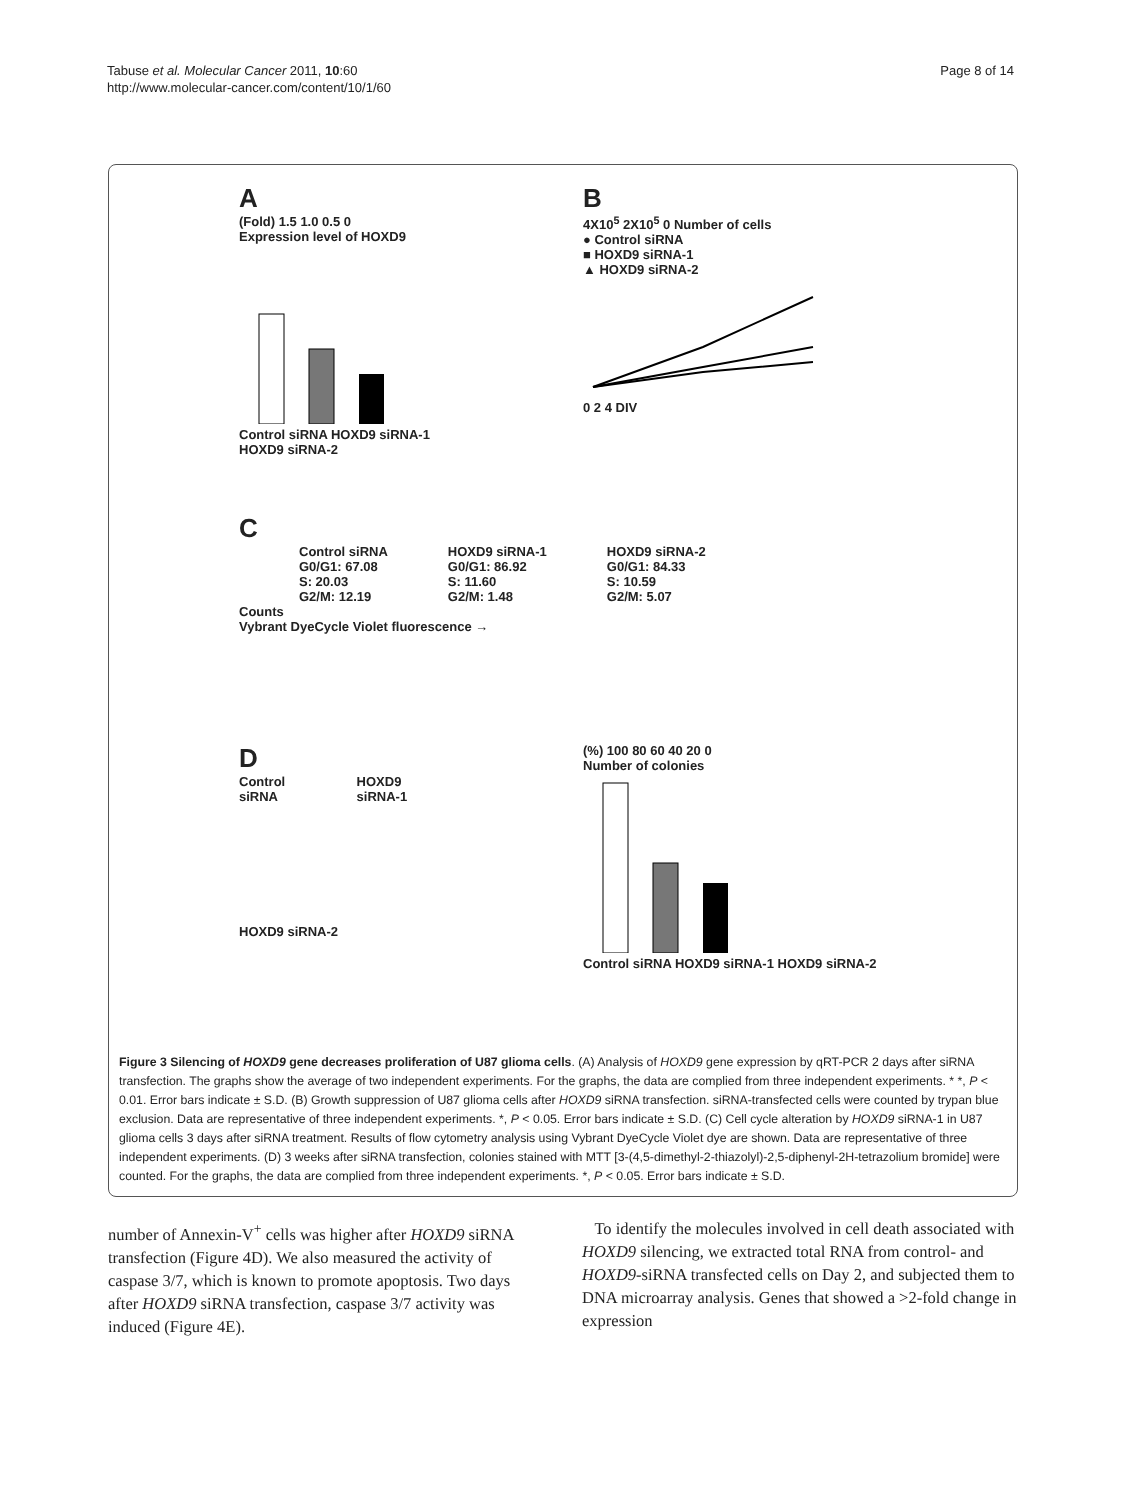Tabuse et al. Molecular Cancer 2011, 10:60
http://www.molecular-cancer.com/content/10/1/60
Page 8 of 14
A
(Fold) 1.5 1.0 0.5 0
Expression level of HOXD9
Control siRNA HOXD9 siRNA-1 HOXD9 siRNA-2
B
4X10<sup>5</sup> 2X10<sup>5</sup> 0 Number of cells
● Control siRNA
■ HOXD9 siRNA-1
▲ HOXD9 siRNA-2
0 2 4 DIV
C
Control siRNA
G0/G1: 67.08
S: 20.03
G2/M: 12.19
HOXD9 siRNA-1
G0/G1: 86.92
S: 11.60
G2/M: 1.48
HOXD9 siRNA-2
G0/G1: 84.33
S: 10.59
G2/M: 5.07
Counts
Vybrant DyeCycle Violet fluorescence →
D
Control siRNA HOXD9 siRNA-1
HOXD9 siRNA-2
(%) 100 80 60 40 20 0
Number of colonies
Control siRNA HOXD9 siRNA-1 HOXD9 siRNA-2
Figure 3 Silencing of HOXD9 gene decreases proliferation of U87 glioma cells. (A) Analysis of HOXD9 gene expression by qRT-PCR 2 days after siRNA transfection. The graphs show the average of two independent experiments. For the graphs, the data are complied from three independent experiments. * *, P < 0.01. Error bars indicate ± S.D. (B) Growth suppression of U87 glioma cells after HOXD9 siRNA transfection. siRNA-transfected cells were counted by trypan blue exclusion. Data are representative of three independent experiments. *, P < 0.05. Error bars indicate ± S.D. (C) Cell cycle alteration by HOXD9 siRNA-1 in U87 glioma cells 3 days after siRNA treatment. Results of flow cytometry analysis using Vybrant DyeCycle Violet dye are shown. Data are representative of three independent experiments. (D) 3 weeks after siRNA transfection, colonies stained with MTT [3-(4,5-dimethyl-2-thiazolyl)-2,5-diphenyl-2H-tetrazolium bromide] were counted. For the graphs, the data are complied from three independent experiments. *, P < 0.05. Error bars indicate ± S.D.
number of Annexin-V<sup>+</sup> cells was higher after HOXD9 siRNA transfection (Figure 4D). We also measured the activity of caspase 3/7, which is known to promote apoptosis. Two days after HOXD9 siRNA transfection, caspase 3/7 activity was induced (Figure 4E).
To identify the molecules involved in cell death associated with HOXD9 silencing, we extracted total RNA from control- and HOXD9-siRNA transfected cells on Day 2, and subjected them to DNA microarray analysis. Genes that showed a >2-fold change in expression